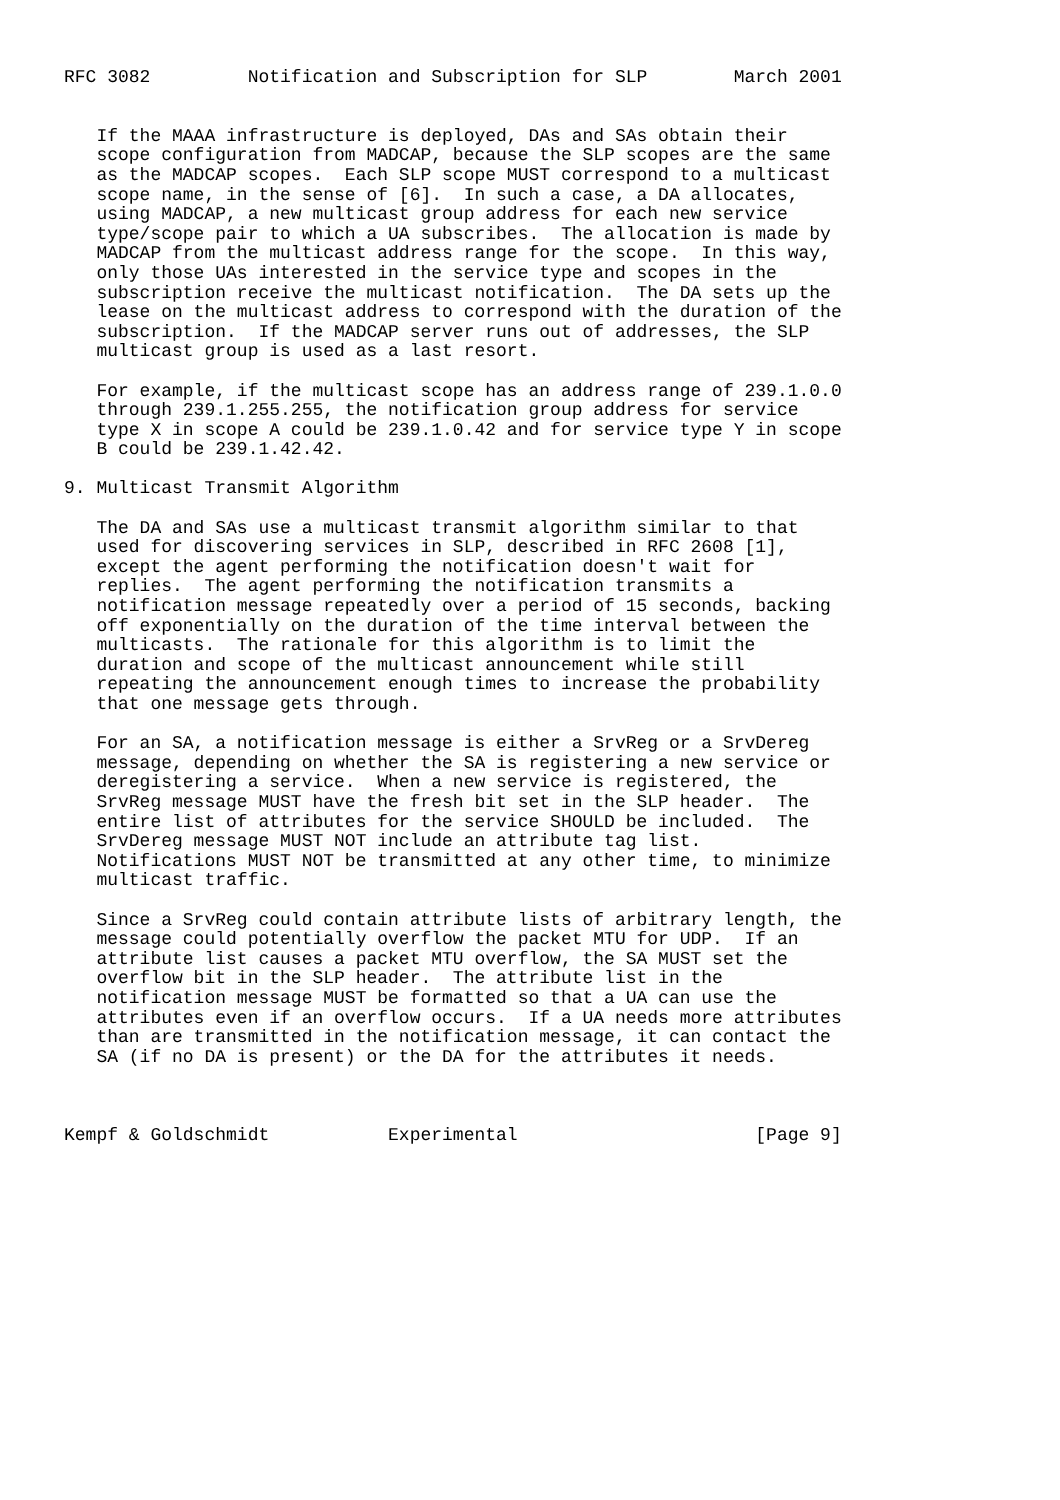RFC 3082         Notification and Subscription for SLP        March 2001


   If the MAAA infrastructure is deployed, DAs and SAs obtain their
   scope configuration from MADCAP, because the SLP scopes are the same
   as the MADCAP scopes.  Each SLP scope MUST correspond to a multicast
   scope name, in the sense of [6].  In such a case, a DA allocates,
   using MADCAP, a new multicast group address for each new service
   type/scope pair to which a UA subscribes.  The allocation is made by
   MADCAP from the multicast address range for the scope.  In this way,
   only those UAs interested in the service type and scopes in the
   subscription receive the multicast notification.  The DA sets up the
   lease on the multicast address to correspond with the duration of the
   subscription.  If the MADCAP server runs out of addresses, the SLP
   multicast group is used as a last resort.

   For example, if the multicast scope has an address range of 239.1.0.0
   through 239.1.255.255, the notification group address for service
   type X in scope A could be 239.1.0.42 and for service type Y in scope
   B could be 239.1.42.42.

9. Multicast Transmit Algorithm

   The DA and SAs use a multicast transmit algorithm similar to that
   used for discovering services in SLP, described in RFC 2608 [1],
   except the agent performing the notification doesn't wait for
   replies.  The agent performing the notification transmits a
   notification message repeatedly over a period of 15 seconds, backing
   off exponentially on the duration of the time interval between the
   multicasts.  The rationale for this algorithm is to limit the
   duration and scope of the multicast announcement while still
   repeating the announcement enough times to increase the probability
   that one message gets through.

   For an SA, a notification message is either a SrvReg or a SrvDereg
   message, depending on whether the SA is registering a new service or
   deregistering a service.  When a new service is registered, the
   SrvReg message MUST have the fresh bit set in the SLP header.  The
   entire list of attributes for the service SHOULD be included.  The
   SrvDereg message MUST NOT include an attribute tag list.
   Notifications MUST NOT be transmitted at any other time, to minimize
   multicast traffic.

   Since a SrvReg could contain attribute lists of arbitrary length, the
   message could potentially overflow the packet MTU for UDP.  If an
   attribute list causes a packet MTU overflow, the SA MUST set the
   overflow bit in the SLP header.  The attribute list in the
   notification message MUST be formatted so that a UA can use the
   attributes even if an overflow occurs.  If a UA needs more attributes
   than are transmitted in the notification message, it can contact the
   SA (if no DA is present) or the DA for the attributes it needs.



Kempf & Goldschmidt           Experimental                      [Page 9]